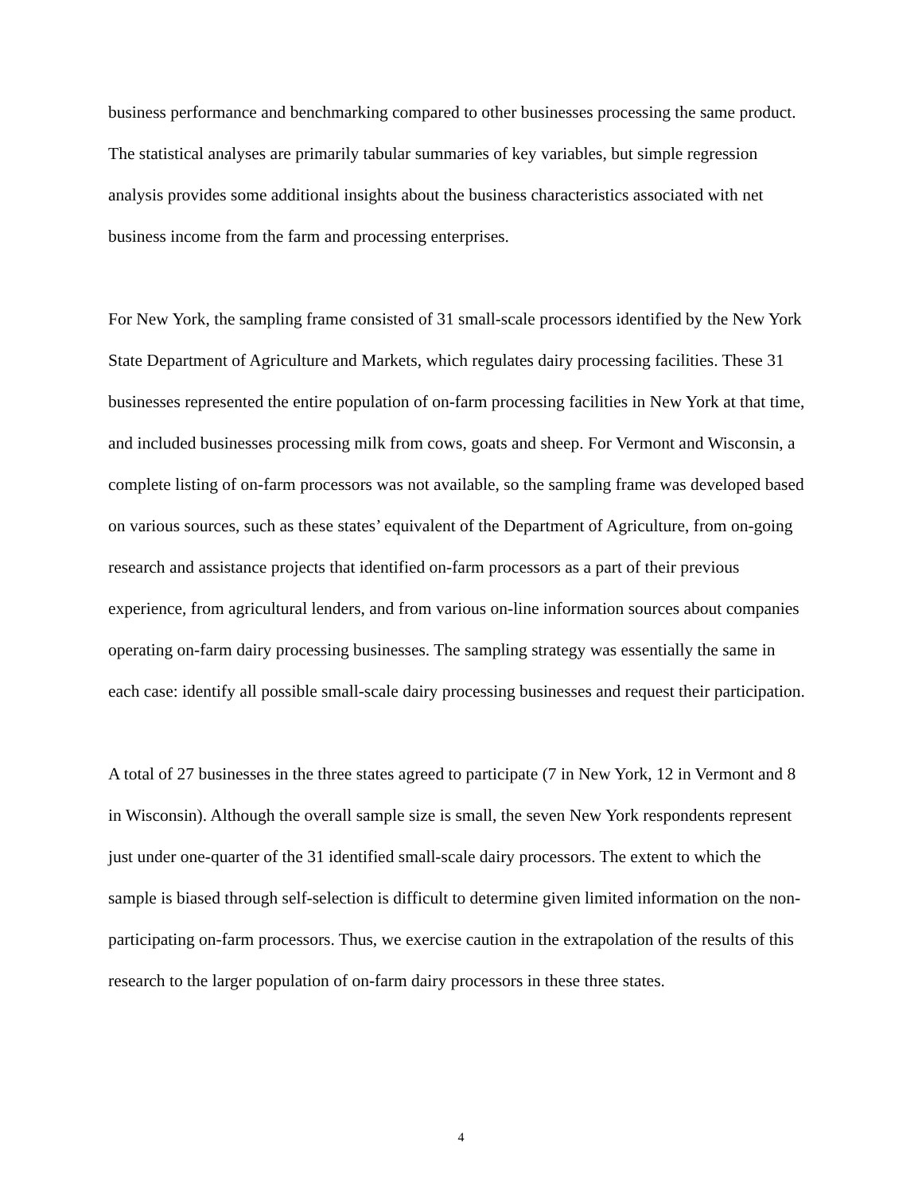business performance and benchmarking compared to other businesses processing the same product. The statistical analyses are primarily tabular summaries of key variables, but simple regression analysis provides some additional insights about the business characteristics associated with net business income from the farm and processing enterprises.
For New York, the sampling frame consisted of 31 small-scale processors identified by the New York State Department of Agriculture and Markets, which regulates dairy processing facilities. These 31 businesses represented the entire population of on-farm processing facilities in New York at that time, and included businesses processing milk from cows, goats and sheep. For Vermont and Wisconsin, a complete listing of on-farm processors was not available, so the sampling frame was developed based on various sources, such as these states’ equivalent of the Department of Agriculture, from on-going research and assistance projects that identified on-farm processors as a part of their previous experience, from agricultural lenders, and from various on-line information sources about companies operating on-farm dairy processing businesses. The sampling strategy was essentially the same in each case: identify all possible small-scale dairy processing businesses and request their participation.
A total of 27 businesses in the three states agreed to participate (7 in New York, 12 in Vermont and 8 in Wisconsin). Although the overall sample size is small, the seven New York respondents represent just under one-quarter of the 31 identified small-scale dairy processors. The extent to which the sample is biased through self-selection is difficult to determine given limited information on the non-participating on-farm processors. Thus, we exercise caution in the extrapolation of the results of this research to the larger population of on-farm dairy processors in these three states.
4